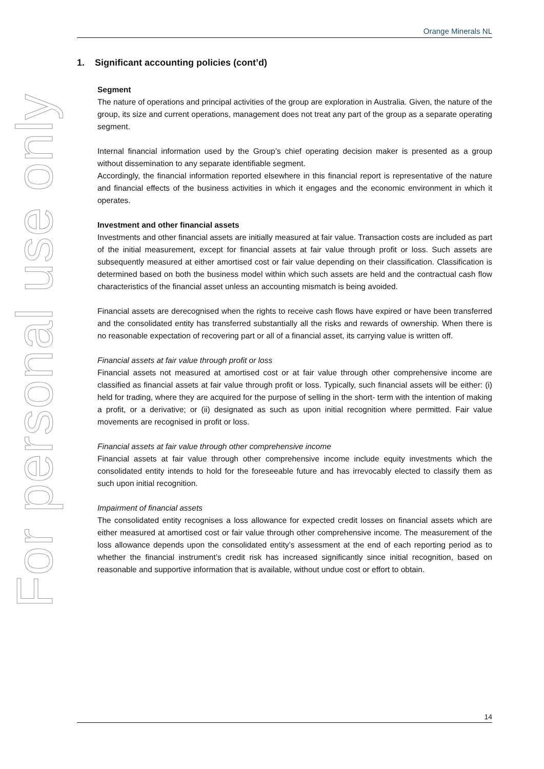For personal use only
Orange Minerals NL
1. Significant accounting policies (cont’d)
Segment
The nature of operations and principal activities of the group are exploration in Australia. Given, the nature of the group, its size and current operations, management does not treat any part of the group as a separate operating segment.
Internal financial information used by the Group’s chief operating decision maker is presented as a group without dissemination to any separate identifiable segment.
Accordingly, the financial information reported elsewhere in this financial report is representative of the nature and financial effects of the business activities in which it engages and the economic environment in which it operates.
Investment and other financial assets
Investments and other financial assets are initially measured at fair value. Transaction costs are included as part of the initial measurement, except for financial assets at fair value through profit or loss. Such assets are subsequently measured at either amortised cost or fair value depending on their classification. Classification is determined based on both the business model within which such assets are held and the contractual cash flow characteristics of the financial asset unless an accounting mismatch is being avoided.
Financial assets are derecognised when the rights to receive cash flows have expired or have been transferred and the consolidated entity has transferred substantially all the risks and rewards of ownership. When there is no reasonable expectation of recovering part or all of a financial asset, its carrying value is written off.
Financial assets at fair value through profit or loss
Financial assets not measured at amortised cost or at fair value through other comprehensive income are classified as financial assets at fair value through profit or loss. Typically, such financial assets will be either: (i) held for trading, where they are acquired for the purpose of selling in the short- term with the intention of making a profit, or a derivative; or (ii) designated as such as upon initial recognition where permitted. Fair value movements are recognised in profit or loss.
Financial assets at fair value through other comprehensive income
Financial assets at fair value through other comprehensive income include equity investments which the consolidated entity intends to hold for the foreseeable future and has irrevocably elected to classify them as such upon initial recognition.
Impairment of financial assets
The consolidated entity recognises a loss allowance for expected credit losses on financial assets which are either measured at amortised cost or fair value through other comprehensive income. The measurement of the loss allowance depends upon the consolidated entity’s assessment at the end of each reporting period as to whether the financial instrument’s credit risk has increased significantly since initial recognition, based on reasonable and supportive information that is available, without undue cost or effort to obtain.
14